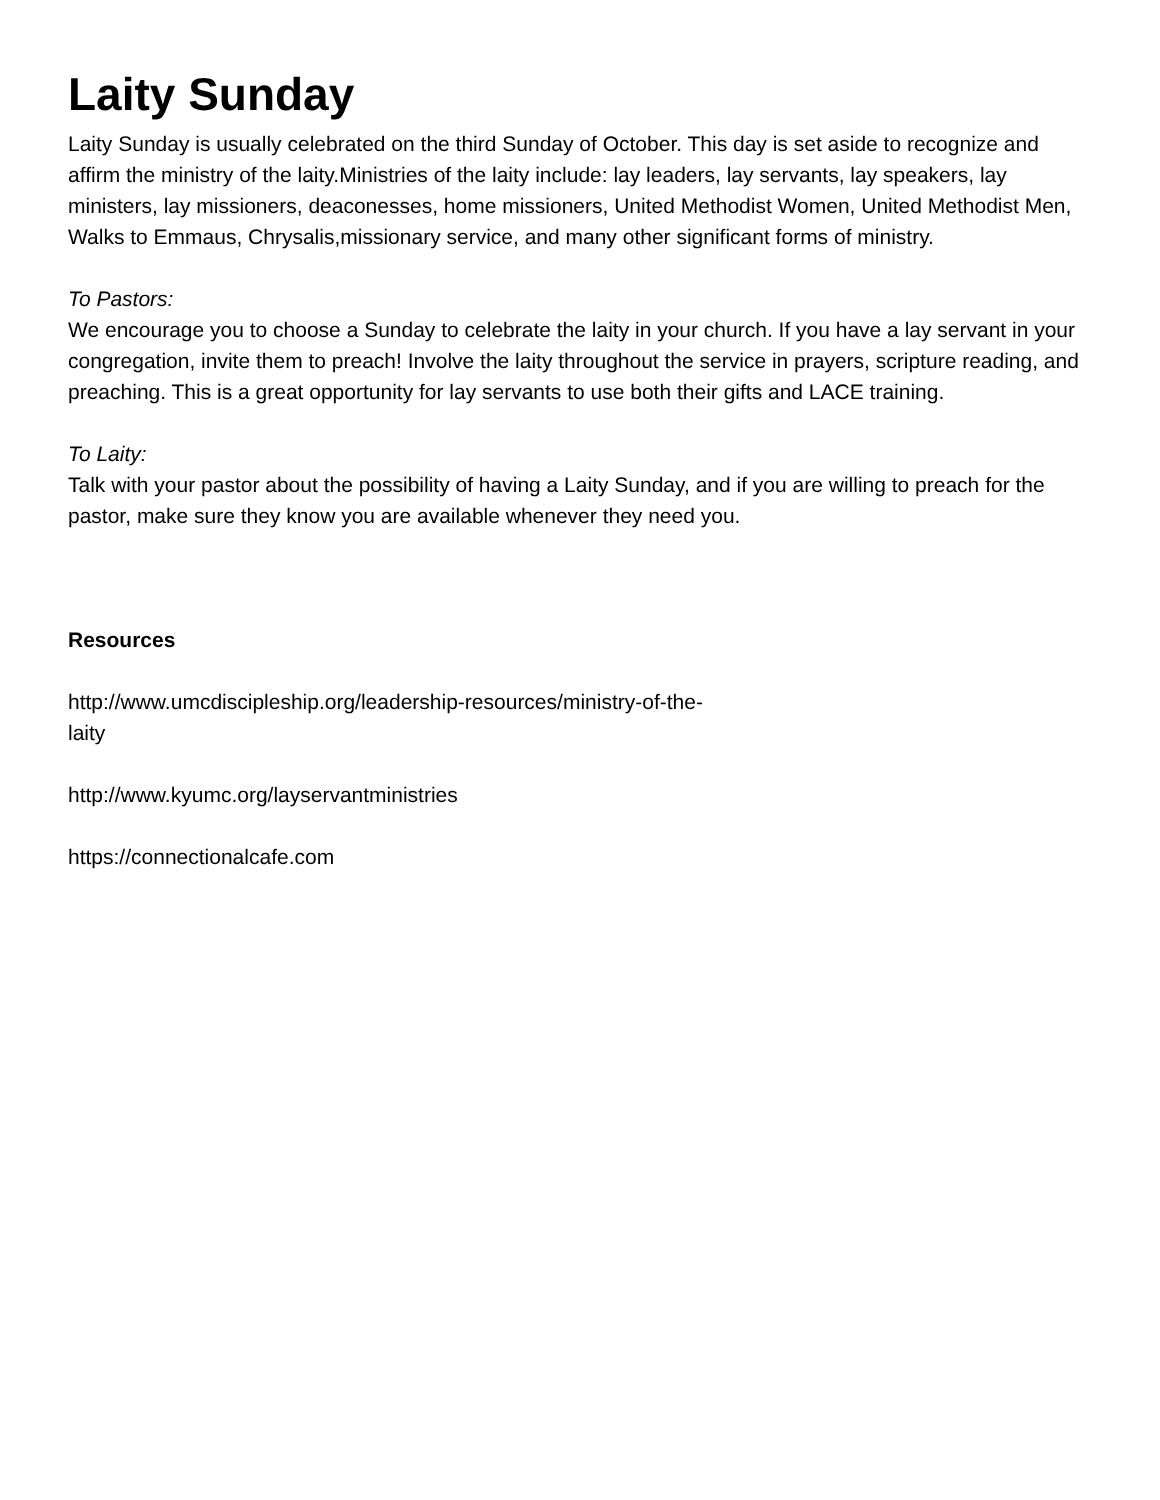Laity Sunday
Laity Sunday is usually celebrated on the third Sunday of October. This day is set aside to recognize and affirm the ministry of the laity.Ministries of the laity include: lay leaders, lay servants, lay speakers, lay ministers, lay missioners, deaconesses, home missioners, United Methodist Women, United Methodist Men, Walks to Emmaus, Chrysalis,missionary service, and many other significant forms of ministry.
To Pastors:
We encourage you to choose a Sunday to celebrate the laity in your church. If you have a lay servant in your congregation, invite them to preach! Involve the laity throughout the service in prayers, scripture reading, and preaching. This is a great opportunity for lay servants to use both their gifts and LACE training.
To Laity:
Talk with your pastor about the possibility of having a Laity Sunday, and if you are willing to preach for the pastor, make sure they know you are available whenever they need you.
Resources
http://www.umcdiscipleship.org/leadership-resources/ministry-of-the-laity
http://www.kyumc.org/layservantministries
https://connectionalcafe.com